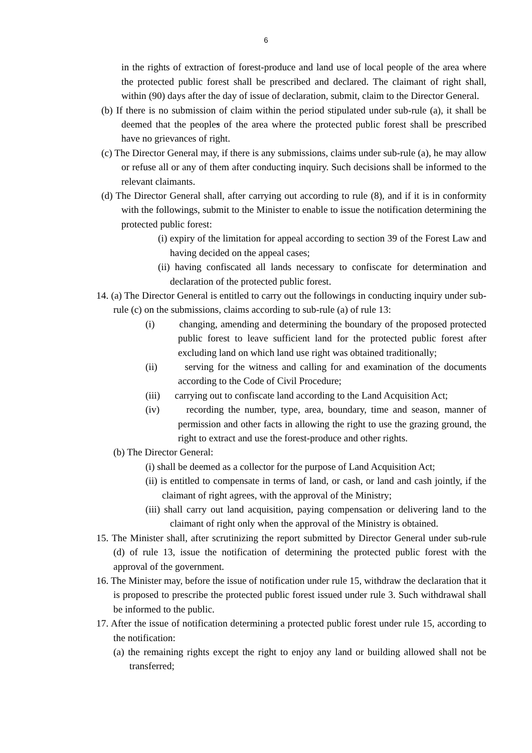6
in the rights of extraction of forest-produce and land use of local people of the area where the protected public forest shall be prescribed and declared. The claimant of right shall, within (90) days after the day of issue of declaration, submit, claim to the Director General.
(b) If there is no submission of claim within the period stipulated under sub-rule (a), it shall be deemed that the peoples of the area where the protected public forest shall be prescribed have no grievances of right.
(c) The Director General may, if there is any submissions, claims under sub-rule (a), he may allow or refuse all or any of them after conducting inquiry. Such decisions shall be informed to the relevant claimants.
(d) The Director General shall, after carrying out according to rule (8), and if it is in conformity with the followings, submit to the Minister to enable to issue the notification determining the protected public forest:
(i) expiry of the limitation for appeal according to section 39 of the Forest Law and having decided on the appeal cases;
(ii) having confiscated all lands necessary to confiscate for determination and declaration of the protected public forest.
14. (a) The Director General is entitled to carry out the followings in conducting inquiry under sub-rule (c) on the submissions, claims according to sub-rule (a) of rule 13:
(i) changing, amending and determining the boundary of the proposed protected public forest to leave sufficient land for the protected public forest after excluding land on which land use right was obtained traditionally;
(ii) serving for the witness and calling for and examination of the documents according to the Code of Civil Procedure;
(iii) carrying out to confiscate land according to the Land Acquisition Act;
(iv) recording the number, type, area, boundary, time and season, manner of permission and other facts in allowing the right to use the grazing ground, the right to extract and use the forest-produce and other rights.
(b) The Director General:
(i) shall be deemed as a collector for the purpose of Land Acquisition Act;
(ii) is entitled to compensate in terms of land, or cash, or land and cash jointly, if the claimant of right agrees, with the approval of the Ministry;
(iii) shall carry out land acquisition, paying compensation or delivering land to the claimant of right only when the approval of the Ministry is obtained.
15. The Minister shall, after scrutinizing the report submitted by Director General under sub-rule (d) of rule 13, issue the notification of determining the protected public forest with the approval of the government.
16. The Minister may, before the issue of notification under rule 15, withdraw the declaration that it is proposed to prescribe the protected public forest issued under rule 3. Such withdrawal shall be informed to the public.
17. After the issue of notification determining a protected public forest under rule 15, according to the notification:
(a) the remaining rights except the right to enjoy any land or building allowed shall not be transferred;